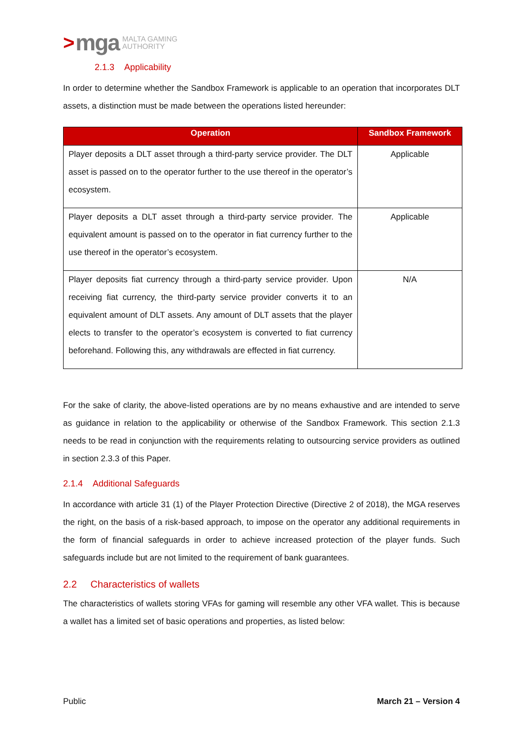> mga MALTA GAMING
AUTHORITY
2.1.3 Applicability
In order to determine whether the Sandbox Framework is applicable to an operation that incorporates DLT assets, a distinction must be made between the operations listed hereunder:
| Operation | Sandbox Framework |
| --- | --- |
| Player deposits a DLT asset through a third-party service provider. The DLT asset is passed on to the operator further to the use thereof in the operator’s ecosystem. | Applicable |
| Player deposits a DLT asset through a third-party service provider. The equivalent amount is passed on to the operator in fiat currency further to the use thereof in the operator’s ecosystem. | Applicable |
| Player deposits fiat currency through a third-party service provider. Upon receiving fiat currency, the third-party service provider converts it to an equivalent amount of DLT assets. Any amount of DLT assets that the player elects to transfer to the operator’s ecosystem is converted to fiat currency beforehand. Following this, any withdrawals are effected in fiat currency. | N/A |
For the sake of clarity, the above-listed operations are by no means exhaustive and are intended to serve as guidance in relation to the applicability or otherwise of the Sandbox Framework. This section 2.1.3 needs to be read in conjunction with the requirements relating to outsourcing service providers as outlined in section 2.3.3 of this Paper.
2.1.4 Additional Safeguards
In accordance with article 31 (1) of the Player Protection Directive (Directive 2 of 2018), the MGA reserves the right, on the basis of a risk-based approach, to impose on the operator any additional requirements in the form of financial safeguards in order to achieve increased protection of the player funds. Such safeguards include but are not limited to the requirement of bank guarantees.
2.2 Characteristics of wallets
The characteristics of wallets storing VFAs for gaming will resemble any other VFA wallet. This is because a wallet has a limited set of basic operations and properties, as listed below:
Public March 21 – Version 4